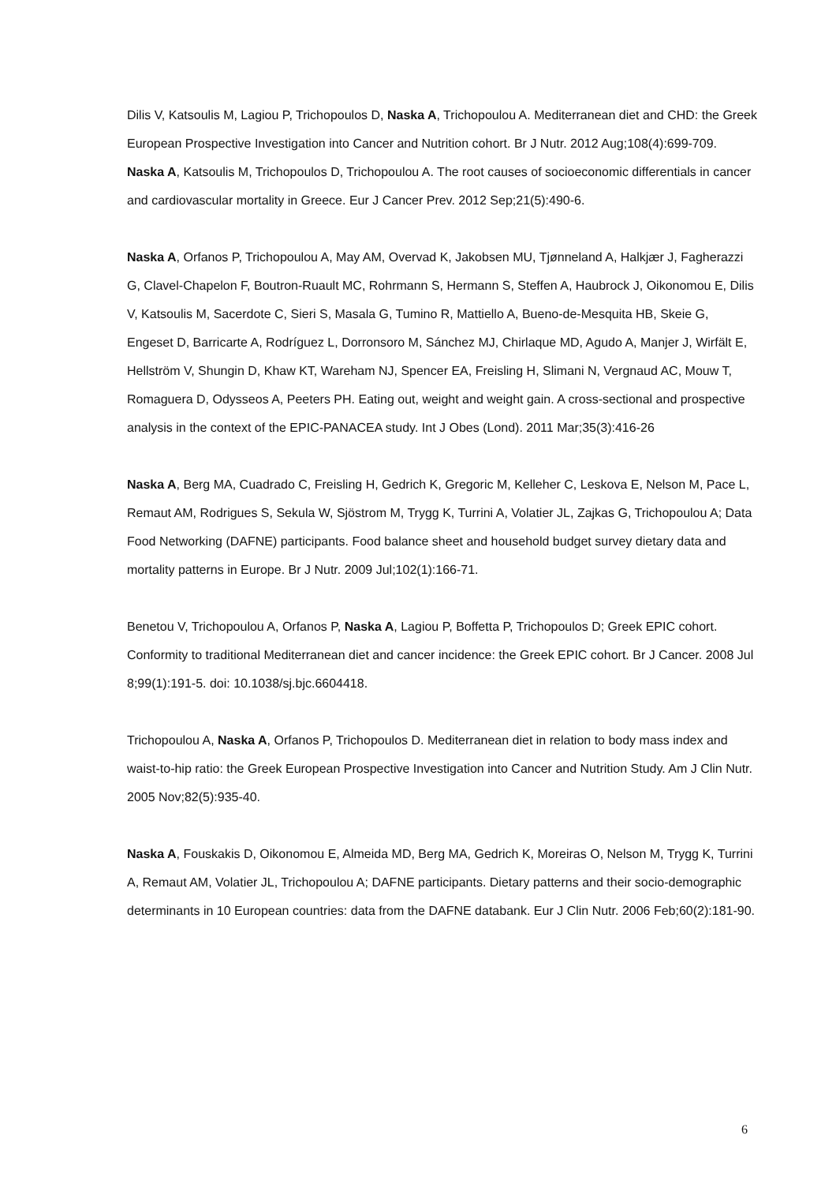Dilis V, Katsoulis M, Lagiou P, Trichopoulos D, Naska A, Trichopoulou A. Mediterranean diet and CHD: the Greek European Prospective Investigation into Cancer and Nutrition cohort. Br J Nutr. 2012 Aug;108(4):699-709.
Naska A, Katsoulis M, Trichopoulos D, Trichopoulou A. The root causes of socioeconomic differentials in cancer and cardiovascular mortality in Greece. Eur J Cancer Prev. 2012 Sep;21(5):490-6.
Naska A, Orfanos P, Trichopoulou A, May AM, Overvad K, Jakobsen MU, Tjønneland A, Halkjær J, Fagherazzi G, Clavel-Chapelon F, Boutron-Ruault MC, Rohrmann S, Hermann S, Steffen A, Haubrock J, Oikonomou E, Dilis V, Katsoulis M, Sacerdote C, Sieri S, Masala G, Tumino R, Mattiello A, Bueno-de-Mesquita HB, Skeie G, Engeset D, Barricarte A, Rodríguez L, Dorronsoro M, Sánchez MJ, Chirlaque MD, Agudo A, Manjer J, Wirfält E, Hellström V, Shungin D, Khaw KT, Wareham NJ, Spencer EA, Freisling H, Slimani N, Vergnaud AC, Mouw T, Romaguera D, Odysseos A, Peeters PH. Eating out, weight and weight gain. A cross-sectional and prospective analysis in the context of the EPIC-PANACEA study. Int J Obes (Lond). 2011 Mar;35(3):416-26
Naska A, Berg MA, Cuadrado C, Freisling H, Gedrich K, Gregoric M, Kelleher C, Leskova E, Nelson M, Pace L, Remaut AM, Rodrigues S, Sekula W, Sjöstrom M, Trygg K, Turrini A, Volatier JL, Zajkas G, Trichopoulou A; Data Food Networking (DAFNE) participants. Food balance sheet and household budget survey dietary data and mortality patterns in Europe. Br J Nutr. 2009 Jul;102(1):166-71.
Benetou V, Trichopoulou A, Orfanos P, Naska A, Lagiou P, Boffetta P, Trichopoulos D; Greek EPIC cohort. Conformity to traditional Mediterranean diet and cancer incidence: the Greek EPIC cohort. Br J Cancer. 2008 Jul 8;99(1):191-5. doi: 10.1038/sj.bjc.6604418.
Trichopoulou A, Naska A, Orfanos P, Trichopoulos D. Mediterranean diet in relation to body mass index and waist-to-hip ratio: the Greek European Prospective Investigation into Cancer and Nutrition Study. Am J Clin Nutr. 2005 Nov;82(5):935-40.
Naska A, Fouskakis D, Oikonomou E, Almeida MD, Berg MA, Gedrich K, Moreiras O, Nelson M, Trygg K, Turrini A, Remaut AM, Volatier JL, Trichopoulou A; DAFNE participants. Dietary patterns and their socio-demographic determinants in 10 European countries: data from the DAFNE databank. Eur J Clin Nutr. 2006 Feb;60(2):181-90.
6